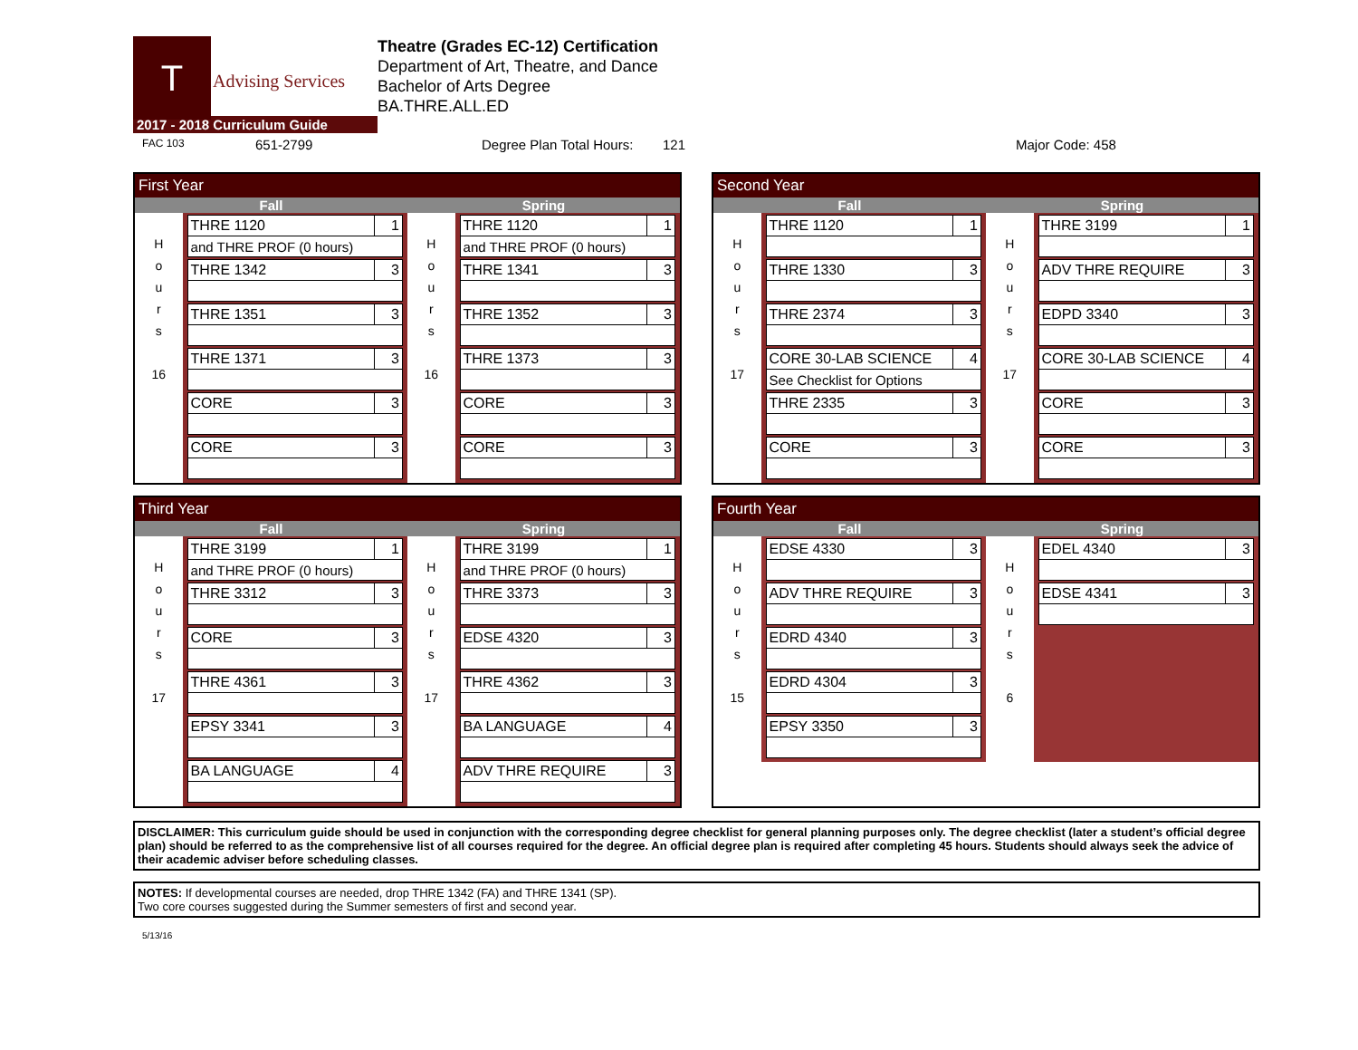T
Advising Services
2017 - 2018 Curriculum Guide
Theatre (Grades EC-12) Certification
Department of Art, Theatre, and Dance
Bachelor of Arts Degree
BA.THRE.ALL.ED
FAC 103 651-2799 Degree Plan Total Hours: 121 Major Code: 458
First Year
Fall Spring
H
o
u
r
s
16
| THRE 1120 | 1 |
| and THRE PROF (0 hours) | |
| THRE 1342 | 3 |
| THRE 1351 | 3 |
| THRE 1371 | 3 |
| CORE | 3 |
| CORE | 3 |
H
o
u
r
s
16
| THRE 1120 | 1 |
| and THRE PROF (0 hours) | |
| THRE 1341 | 3 |
| THRE 1352 | 3 |
| THRE 1373 | 3 |
| CORE | 3 |
| CORE | 3 |
Second Year
Fall Spring
H
o
u
r
s
17
| THRE 1120 | 1 |
| THRE 1330 | 3 |
| THRE 2374 | 3 |
| CORE 30-LAB SCIENCE | 4 |
| See Checklist for Options | |
| THRE 2335 | 3 |
| CORE | 3 |
H
o
u
r
s
17
| THRE 3199 | 1 |
| ADV THRE REQUIRE | 3 |
| EDPD 3340 | 3 |
| CORE 30-LAB SCIENCE | 4 |
| CORE | 3 |
| CORE | 3 |
Third Year
Fall Spring
H
o
u
r
s
17
| THRE 3199 | 1 |
| and THRE PROF (0 hours) | |
| THRE 3312 | 3 |
| CORE | 3 |
| THRE 4361 | 3 |
| EPSY 3341 | 3 |
| BA LANGUAGE | 4 |
H
o
u
r
s
17
| THRE 3199 | 1 |
| and THRE PROF (0 hours) | |
| THRE 3373 | 3 |
| EDSE 4320 | 3 |
| THRE 4362 | 3 |
| BA LANGUAGE | 4 |
| ADV THRE REQUIRE | 3 |
Fourth Year
Fall Spring
H
o
u
r
s
15
| EDSE 4330 | 3 |
| ADV THRE REQUIRE | 3 |
| EDRD 4340 | 3 |
| EDRD 4304 | 3 |
| EPSY 3350 | 3 |
H
o
u
r
s
6
| EDEL 4340 | 3 |
| EDSE 4341 | 3 |
DISCLAIMER: This curriculum guide should be used in conjunction with the corresponding degree checklist for general planning purposes only. The degree checklist (later a student’s official degree plan) should be referred to as the comprehensive list of all courses required for the degree. An official degree plan is required after completing 45 hours. Students should always seek the advice of their academic adviser before scheduling classes.
NOTES: If developmental courses are needed, drop THRE 1342 (FA) and THRE 1341 (SP).
Two core courses suggested during the Summer semesters of first and second year.
5/13/16